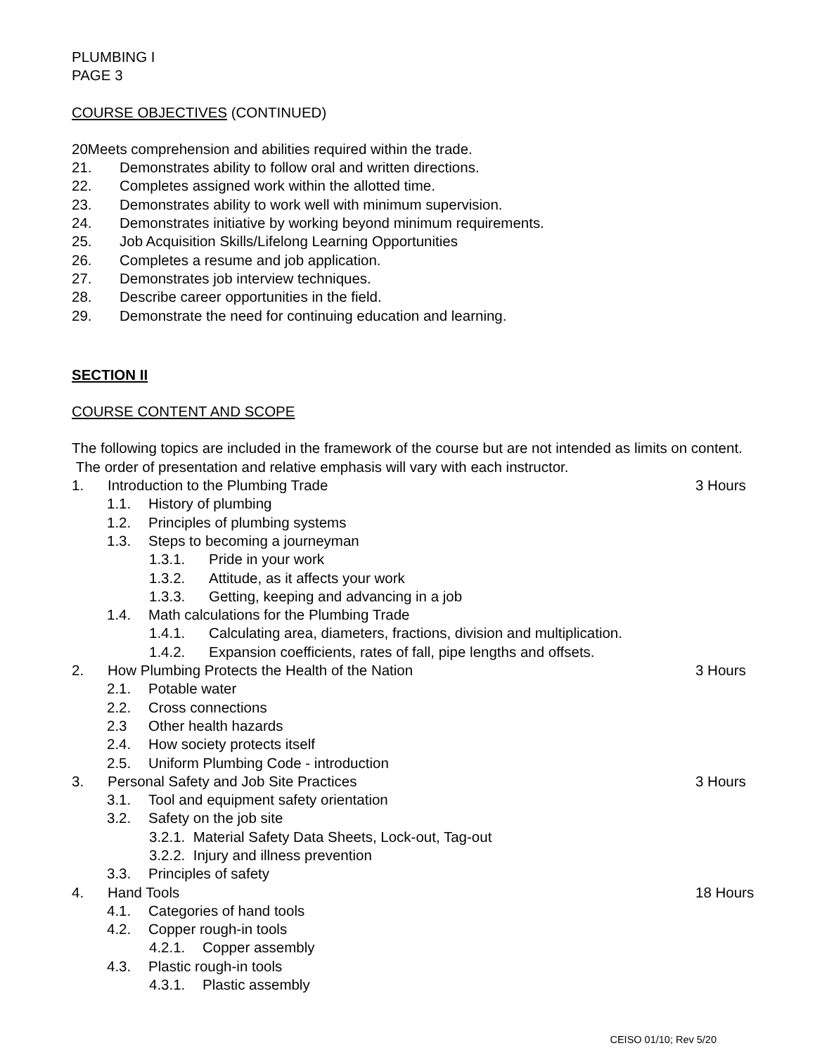PLUMBING I
PAGE 3
COURSE OBJECTIVES (CONTINUED)
20Meets comprehension and abilities required within the trade.
21. Demonstrates ability to follow oral and written directions.
22. Completes assigned work within the allotted time.
23. Demonstrates ability to work well with minimum supervision.
24. Demonstrates initiative by working beyond minimum requirements.
25. Job Acquisition Skills/Lifelong Learning Opportunities
26. Completes a resume and job application.
27. Demonstrates job interview techniques.
28. Describe career opportunities in the field.
29. Demonstrate the need for continuing education and learning.
SECTION II
COURSE CONTENT AND SCOPE
The following topics are included in the framework of the course but are not intended as limits on content. The order of presentation and relative emphasis will vary with each instructor.
1. Introduction to the Plumbing Trade 3 Hours
1.1. History of plumbing
1.2. Principles of plumbing systems
1.3. Steps to becoming a journeyman
1.3.1. Pride in your work
1.3.2. Attitude, as it affects your work
1.3.3. Getting, keeping and advancing in a job
1.4. Math calculations for the Plumbing Trade
1.4.1. Calculating area, diameters, fractions, division and multiplication.
1.4.2. Expansion coefficients, rates of fall, pipe lengths and offsets.
2. How Plumbing Protects the Health of the Nation 3 Hours
2.1. Potable water
2.2. Cross connections
2.3 Other health hazards
2.4. How society protects itself
2.5. Uniform Plumbing Code - introduction
3. Personal Safety and Job Site Practices 3 Hours
3.1. Tool and equipment safety orientation
3.2. Safety on the job site
3.2.1. Material Safety Data Sheets, Lock-out, Tag-out
3.2.2. Injury and illness prevention
3.3. Principles of safety
4. Hand Tools 18 Hours
4.1. Categories of hand tools
4.2. Copper rough-in tools
4.2.1. Copper assembly
4.3. Plastic rough-in tools
4.3.1. Plastic assembly
CEISO 01/10; Rev 5/20